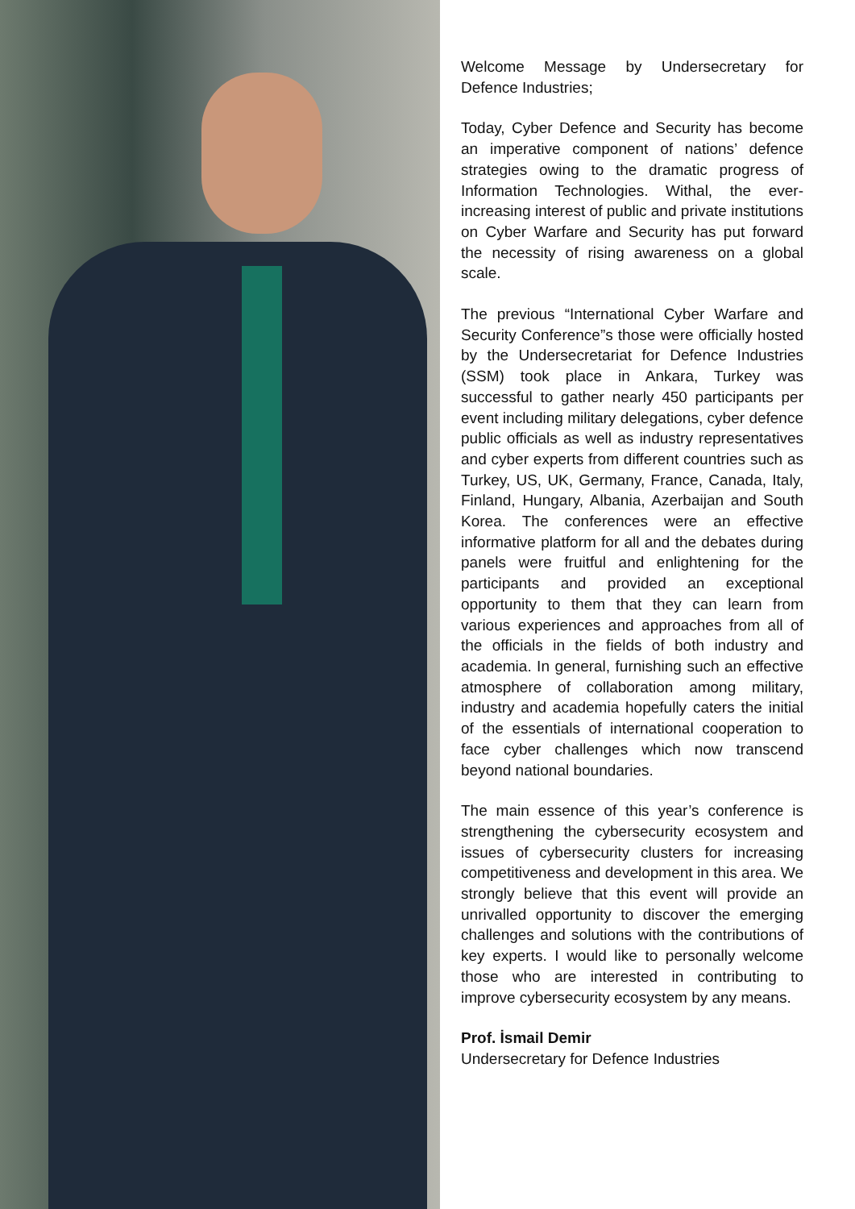Welcome Message by Undersecretary for Defence Industries;
Today, Cyber Defence and Security has become an imperative component of nations’ defence strategies owing to the dramatic progress of Information Technologies. Withal, the ever-increasing interest of public and private institutions on Cyber Warfare and Security has put forward the necessity of rising awareness on a global scale.
The previous “International Cyber Warfare and Security Conference”s those were officially hosted by the Undersecretariat for Defence Industries (SSM) took place in Ankara, Turkey was successful to gather nearly 450 participants per event including military delegations, cyber defence public officials as well as industry representatives and cyber experts from different countries such as Turkey, US, UK, Germany, France, Canada, Italy, Finland, Hungary, Albania, Azerbaijan and South Korea. The conferences were an effective informative platform for all and the debates during panels were fruitful and enlightening for the participants and provided an exceptional opportunity to them that they can learn from various experiences and approaches from all of the officials in the fields of both industry and academia. In general, furnishing such an effective atmosphere of collaboration among military, industry and academia hopefully caters the initial of the essentials of international cooperation to face cyber challenges which now transcend beyond national boundaries.
The main essence of this year’s conference is strengthening the cybersecurity ecosystem and issues of cybersecurity clusters for increasing competitiveness and development in this area. We strongly believe that this event will provide an unrivalled opportunity to discover the emerging challenges and solutions with the contributions of key experts. I would like to personally welcome those who are interested in contributing to improve cybersecurity ecosystem by any means.
Prof. İsmail Demir
Undersecretary for Defence Industries